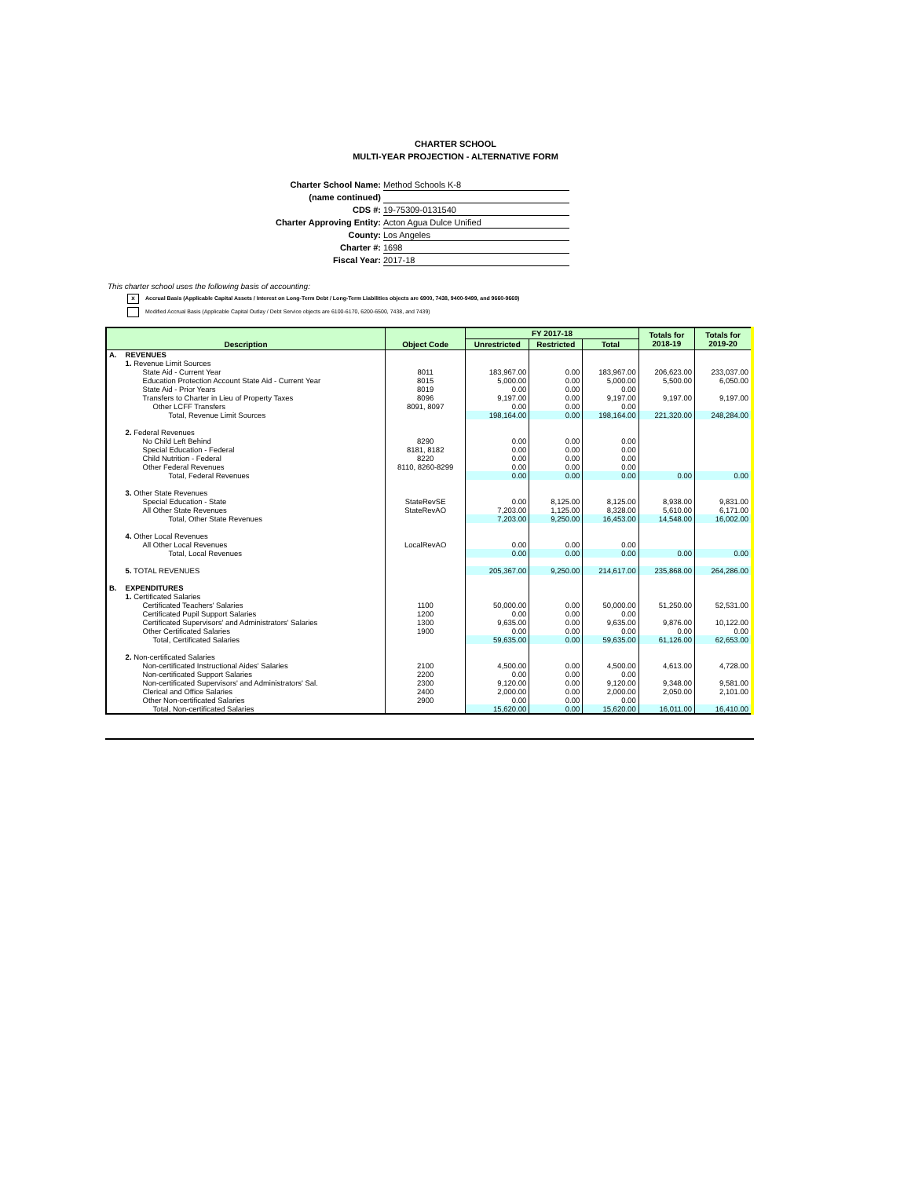CHARTER SCHOOL
MULTI-YEAR PROJECTION - ALTERNATIVE FORM
Charter School Name: Method Schools K-8
(name continued)
CDS #: 19-75309-0131540
Charter Approving Entity: Acton Agua Dulce Unified
County: Los Angeles
Charter #: 1698
Fiscal Year: 2017-18
This charter school uses the following basis of accounting:
x Accrual Basis (Applicable Capital Assets / Interest on Long-Term Debt / Long-Term Liabilities objects are 6900, 7438, 9400-9499, and 9660-9669)
Modified Accrual Basis (Applicable Capital Outlay / Debt Service objects are 6100-6170, 6200-6500, 7438, and 7439)
| Description | | Object Code | FY 2017-18 | | | Totals for 2018-19 | Totals for 2019-20 |
| --- | --- | --- | --- | --- | --- | --- | --- |
| | | | Unrestricted | Restricted | Total | | |
| A. | REVENUES | | | | | | |
| | 1. Revenue Limit Sources | | | | | | |
| | State Aid - Current Year | 8011 | 183,967.00 | 0.00 | 183,967.00 | 206,623.00 | 233,037.00 |
| | Education Protection Account State Aid - Current Year | 8015 | 5,000.00 | 0.00 | 5,000.00 | 5,500.00 | 6,050.00 |
| | State Aid - Prior Years | 8019 | 0.00 | 0.00 | 0.00 | | |
| | Transfers to Charter in Lieu of Property Taxes | 8096 | 9,197.00 | 0.00 | 9,197.00 | 9,197.00 | 9,197.00 |
| | Other LCFF Transfers | 8091, 8097 | 0.00 | 0.00 | 0.00 | | |
| | Total, Revenue Limit Sources | | 198,164.00 | 0.00 | 198,164.00 | 221,320.00 | 248,284.00 |
| | 2. Federal Revenues | | | | | | |
| | No Child Left Behind | 8290 | 0.00 | 0.00 | 0.00 | | |
| | Special Education - Federal | 8181, 8182 | 0.00 | 0.00 | 0.00 | | |
| | Child Nutrition - Federal | 8220 | 0.00 | 0.00 | 0.00 | | |
| | Other Federal Revenues | 8110, 8260-8299 | 0.00 | 0.00 | 0.00 | | |
| | Total, Federal Revenues | | 0.00 | 0.00 | 0.00 | 0.00 | 0.00 |
| | 3. Other State Revenues | | | | | | |
| | Special Education - State | StateRevSE | 0.00 | 8,125.00 | 8,125.00 | 8,938.00 | 9,831.00 |
| | All Other State Revenues | StateRevAO | 7,203.00 | 1,125.00 | 8,328.00 | 5,610.00 | 6,171.00 |
| | Total, Other State Revenues | | 7,203.00 | 9,250.00 | 16,453.00 | 14,548.00 | 16,002.00 |
| | 4. Other Local Revenues | | | | | | |
| | All Other Local Revenues | LocalRevAO | 0.00 | 0.00 | 0.00 | | |
| | Total, Local Revenues | | 0.00 | 0.00 | 0.00 | 0.00 | 0.00 |
| | 5. TOTAL REVENUES | | 205,367.00 | 9,250.00 | 214,617.00 | 235,868.00 | 264,286.00 |
| B. | EXPENDITURES | | | | | | |
| | 1. Certificated Salaries | | | | | | |
| | Certificated Teachers' Salaries | 1100 | 50,000.00 | 0.00 | 50,000.00 | 51,250.00 | 52,531.00 |
| | Certificated Pupil Support Salaries | 1200 | 0.00 | 0.00 | 0.00 | | |
| | Certificated Supervisors' and Administrators' Salaries | 1300 | 9,635.00 | 0.00 | 9,635.00 | 9,876.00 | 10,122.00 |
| | Other Certificated Salaries | 1900 | 0.00 | 0.00 | 0.00 | 0.00 | 0.00 |
| | Total, Certificated Salaries | | 59,635.00 | 0.00 | 59,635.00 | 61,126.00 | 62,653.00 |
| | 2. Non-certificated Salaries | | | | | | |
| | Non-certificated Instructional Aides' Salaries | 2100 | 4,500.00 | 0.00 | 4,500.00 | 4,613.00 | 4,728.00 |
| | Non-certificated Support Salaries | 2200 | 0.00 | 0.00 | 0.00 | | |
| | Non-certificated Supervisors' and Administrators' Sal. | 2300 | 9,120.00 | 0.00 | 9,120.00 | 9,348.00 | 9,581.00 |
| | Clerical and Office Salaries | 2400 | 2,000.00 | 0.00 | 2,000.00 | 2,050.00 | 2,101.00 |
| | Other Non-certificated Salaries | 2900 | 0.00 | 0.00 | 0.00 | | |
| | Total, Non-certificated Salaries | | 15,620.00 | 0.00 | 15,620.00 | 16,011.00 | 16,410.00 |